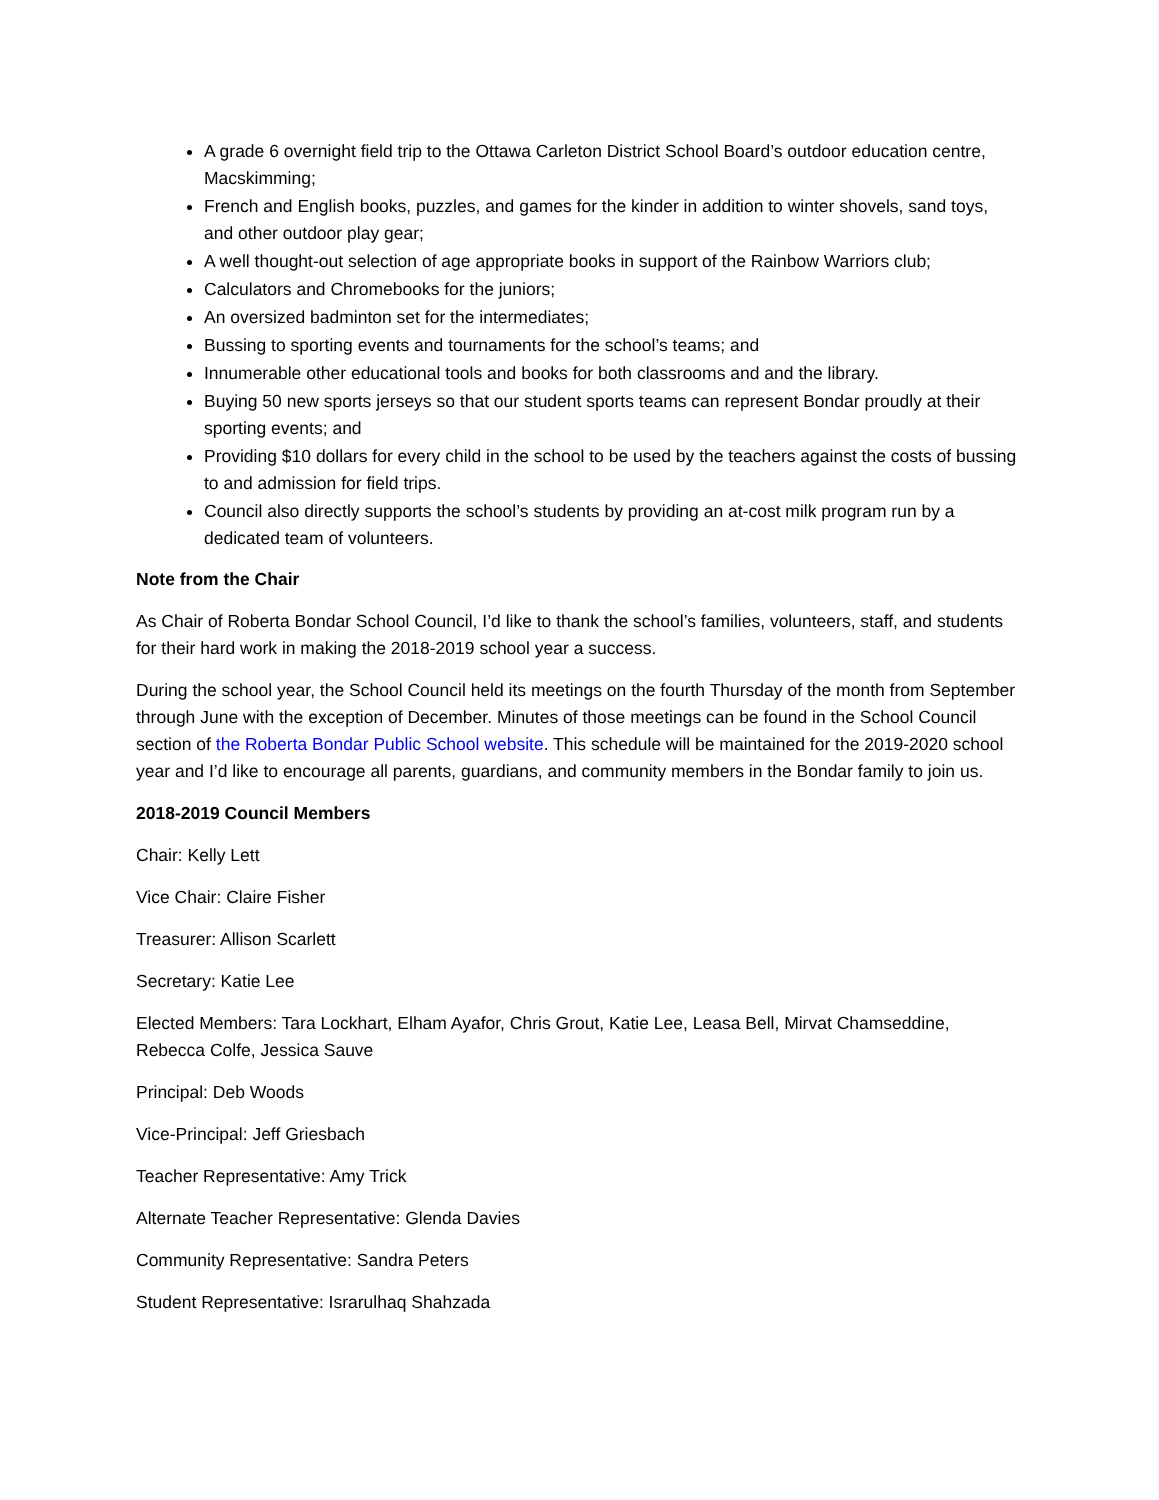A grade 6 overnight field trip to the Ottawa Carleton District School Board’s outdoor education centre, Macskimming;
French and English books, puzzles, and games for the kinder in addition to winter shovels, sand toys, and other outdoor play gear;
A well thought-out selection of age appropriate books in support of the Rainbow Warriors club;
Calculators and Chromebooks for the juniors;
An oversized badminton set for the intermediates;
Bussing to sporting events and tournaments for the school’s teams; and
Innumerable other educational tools and books for both classrooms and and the library.
Buying 50 new sports jerseys so that our student sports teams can represent Bondar proudly at their sporting events; and
Providing $10 dollars for every child in the school to be used by the teachers against the costs of bussing to and admission for field trips.
Council also directly supports the school’s students by providing an at-cost milk program run by a dedicated team of volunteers.
Note from the Chair
As Chair of Roberta Bondar School Council, I’d like to thank the school’s families, volunteers, staff, and students for their hard work in making the 2018-2019 school year a success.
During the school year, the School Council held its meetings on the fourth Thursday of the month from September through June with the exception of December. Minutes of those meetings can be found in the School Council section of the Roberta Bondar Public School website. This schedule will be maintained for the 2019-2020 school year and I’d like to encourage all parents, guardians, and community members in the Bondar family to join us.
2018-2019 Council Members
Chair: Kelly Lett
Vice Chair: Claire Fisher
Treasurer: Allison Scarlett
Secretary: Katie Lee
Elected Members: Tara Lockhart, Elham Ayafor, Chris Grout, Katie Lee, Leasa Bell, Mirvat Chamseddine, Rebecca Colfe, Jessica Sauve
Principal: Deb Woods
Vice-Principal: Jeff Griesbach
Teacher Representative: Amy Trick
Alternate Teacher Representative: Glenda Davies
Community Representative: Sandra Peters
Student Representative: Israrulhaq Shahzada